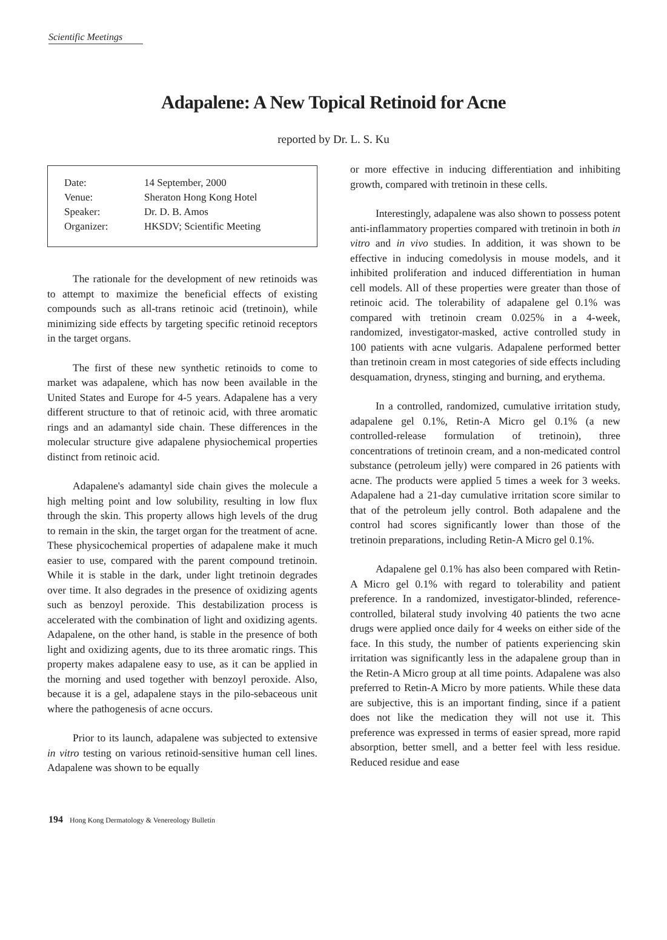Scientific Meetings
Adapalene: A New Topical Retinoid for Acne
reported by Dr. L. S. Ku
| Date: | 14 September, 2000 |
| Venue: | Sheraton Hong Kong Hotel |
| Speaker: | Dr. D. B. Amos |
| Organizer: | HKSDV; Scientific Meeting |
The rationale for the development of new retinoids was to attempt to maximize the beneficial effects of existing compounds such as all-trans retinoic acid (tretinoin), while minimizing side effects by targeting specific retinoid receptors in the target organs.
The first of these new synthetic retinoids to come to market was adapalene, which has now been available in the United States and Europe for 4-5 years. Adapalene has a very different structure to that of retinoic acid, with three aromatic rings and an adamantyl side chain. These differences in the molecular structure give adapalene physiochemical properties distinct from retinoic acid.
Adapalene's adamantyl side chain gives the molecule a high melting point and low solubility, resulting in low flux through the skin. This property allows high levels of the drug to remain in the skin, the target organ for the treatment of acne. These physicochemical properties of adapalene make it much easier to use, compared with the parent compound tretinoin. While it is stable in the dark, under light tretinoin degrades over time. It also degrades in the presence of oxidizing agents such as benzoyl peroxide. This destabilization process is accelerated with the combination of light and oxidizing agents. Adapalene, on the other hand, is stable in the presence of both light and oxidizing agents, due to its three aromatic rings. This property makes adapalene easy to use, as it can be applied in the morning and used together with benzoyl peroxide. Also, because it is a gel, adapalene stays in the pilo-sebaceous unit where the pathogenesis of acne occurs.
Prior to its launch, adapalene was subjected to extensive in vitro testing on various retinoid-sensitive human cell lines. Adapalene was shown to be equally
or more effective in inducing differentiation and inhibiting growth, compared with tretinoin in these cells.
Interestingly, adapalene was also shown to possess potent anti-inflammatory properties compared with tretinoin in both in vitro and in vivo studies. In addition, it was shown to be effective in inducing comedolysis in mouse models, and it inhibited proliferation and induced differentiation in human cell models. All of these properties were greater than those of retinoic acid. The tolerability of adapalene gel 0.1% was compared with tretinoin cream 0.025% in a 4-week, randomized, investigator-masked, active controlled study in 100 patients with acne vulgaris. Adapalene performed better than tretinoin cream in most categories of side effects including desquamation, dryness, stinging and burning, and erythema.
In a controlled, randomized, cumulative irritation study, adapalene gel 0.1%, Retin-A Micro gel 0.1% (a new controlled-release formulation of tretinoin), three concentrations of tretinoin cream, and a non-medicated control substance (petroleum jelly) were compared in 26 patients with acne. The products were applied 5 times a week for 3 weeks. Adapalene had a 21-day cumulative irritation score similar to that of the petroleum jelly control. Both adapalene and the control had scores significantly lower than those of the tretinoin preparations, including Retin-A Micro gel 0.1%.
Adapalene gel 0.1% has also been compared with Retin-A Micro gel 0.1% with regard to tolerability and patient preference. In a randomized, investigator-blinded, reference-controlled, bilateral study involving 40 patients the two acne drugs were applied once daily for 4 weeks on either side of the face. In this study, the number of patients experiencing skin irritation was significantly less in the adapalene group than in the Retin-A Micro group at all time points. Adapalene was also preferred to Retin-A Micro by more patients. While these data are subjective, this is an important finding, since if a patient does not like the medication they will not use it. This preference was expressed in terms of easier spread, more rapid absorption, better smell, and a better feel with less residue. Reduced residue and ease
194 Hong Kong Dermatology & Venereology Bulletin